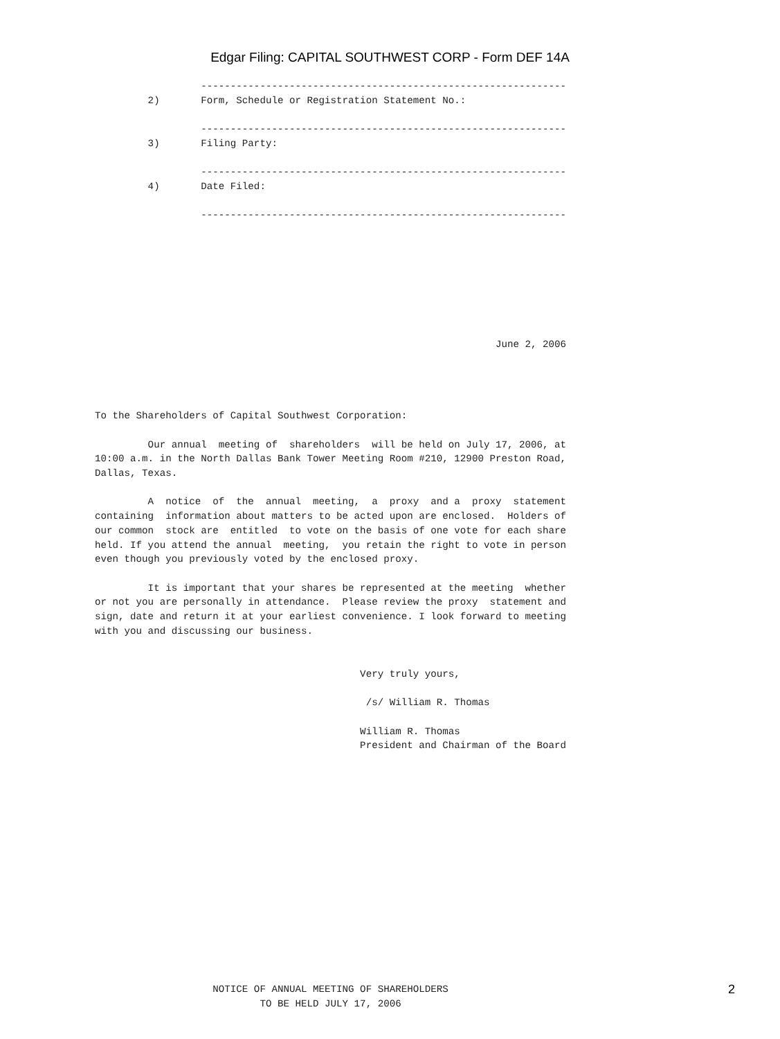Edgar Filing: CAPITAL SOUTHWEST CORP - Form DEF 14A
                  --------------------------------------------------------------
         2)       Form, Schedule or Registration Statement No.:

                  --------------------------------------------------------------
         3)       Filing Party:

                  --------------------------------------------------------------
         4)       Date Filed:

                  --------------------------------------------------------------








                                                                    June 2, 2006




To the Shareholders of Capital Southwest Corporation:

         Our annual  meeting of  shareholders  will be held on July 17, 2006, at
10:00 a.m. in the North Dallas Bank Tower Meeting Room #210, 12900 Preston Road,
Dallas, Texas.

         A  notice  of  the  annual  meeting,  a  proxy  and a  proxy  statement
containing  information about matters to be acted upon are enclosed.  Holders of
our common  stock are  entitled  to vote on the basis of one vote for each share
held. If you attend the annual  meeting,  you retain the right to vote in person
even though you previously voted by the enclosed proxy.

         It is important that your shares be represented at the meeting  whether
or not you are personally in attendance.  Please review the proxy  statement and
sign, date and return it at your earliest convenience. I look forward to meeting
with you and discussing our business.


                                             Very truly yours,

                                              /s/ William R. Thomas

                                             William R. Thomas
                                             President and Chairman of the Board
















                    NOTICE OF ANNUAL MEETING OF SHAREHOLDERS
                            TO BE HELD JULY 17, 2006
2